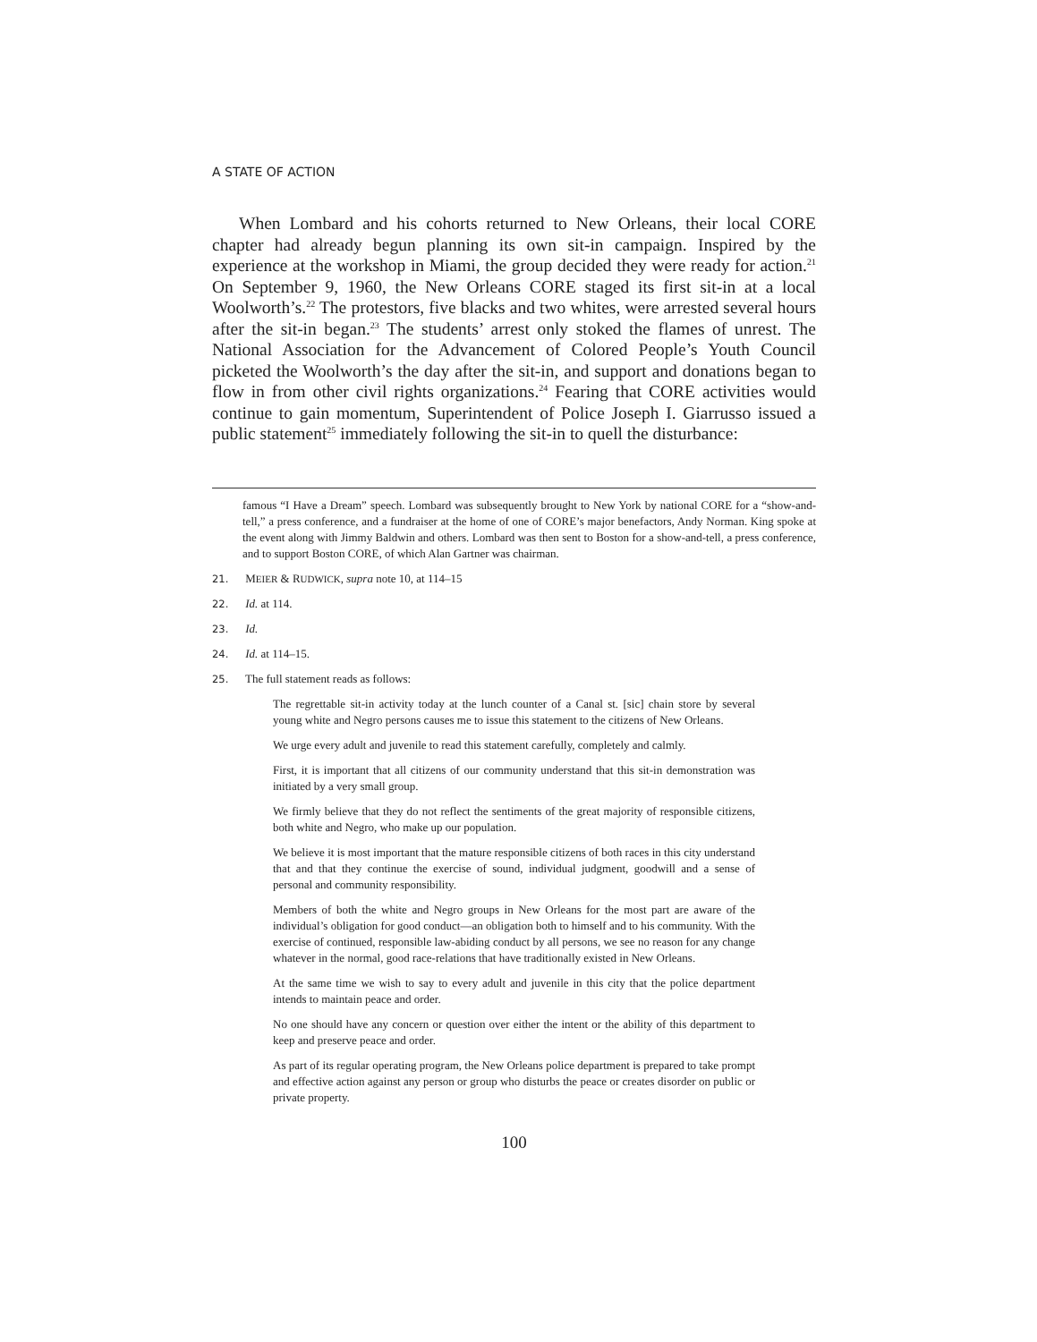A STATE OF ACTION
When Lombard and his cohorts returned to New Orleans, their local CORE chapter had already begun planning its own sit-in campaign. Inspired by the experience at the workshop in Miami, the group decided they were ready for action.<sup>21</sup> On September 9, 1960, the New Orleans CORE staged its first sit-in at a local Woolworth’s.<sup>22</sup> The protestors, five blacks and two whites, were arrested several hours after the sit-in began.<sup>23</sup> The students’ arrest only stoked the flames of unrest. The National Association for the Advancement of Colored People’s Youth Council picketed the Woolworth’s the day after the sit-in, and support and donations began to flow in from other civil rights organizations.<sup>24</sup> Fearing that CORE activities would continue to gain momentum, Superintendent of Police Joseph I. Giarrusso issued a public statement<sup>25</sup> immediately following the sit-in to quell the disturbance:
famous “I Have a Dream” speech. Lombard was subsequently brought to New York by national CORE for a “show-and-tell,” a press conference, and a fundraiser at the home of one of CORE’s major benefactors, Andy Norman. King spoke at the event along with Jimmy Baldwin and others. Lombard was then sent to Boston for a show-and-tell, a press conference, and to support Boston CORE, of which Alan Gartner was chairman.
21. MEIER & RUDWICK, supra note 10, at 114–15
22. Id. at 114.
23. Id.
24. Id. at 114–15.
25. The full statement reads as follows:
The regrettable sit-in activity today at the lunch counter of a Canal st. [sic] chain store by several young white and Negro persons causes me to issue this statement to the citizens of New Orleans.
We urge every adult and juvenile to read this statement carefully, completely and calmly.
First, it is important that all citizens of our community understand that this sit-in demonstration was initiated by a very small group.
We firmly believe that they do not reflect the sentiments of the great majority of responsible citizens, both white and Negro, who make up our population.
We believe it is most important that the mature responsible citizens of both races in this city understand that and that they continue the exercise of sound, individual judgment, goodwill and a sense of personal and community responsibility.
Members of both the white and Negro groups in New Orleans for the most part are aware of the individual’s obligation for good conduct—an obligation both to himself and to his community. With the exercise of continued, responsible law-abiding conduct by all persons, we see no reason for any change whatever in the normal, good race-relations that have traditionally existed in New Orleans.
At the same time we wish to say to every adult and juvenile in this city that the police department intends to maintain peace and order.
No one should have any concern or question over either the intent or the ability of this department to keep and preserve peace and order.
As part of its regular operating program, the New Orleans police department is prepared to take prompt and effective action against any person or group who disturbs the peace or creates disorder on public or private property.
100